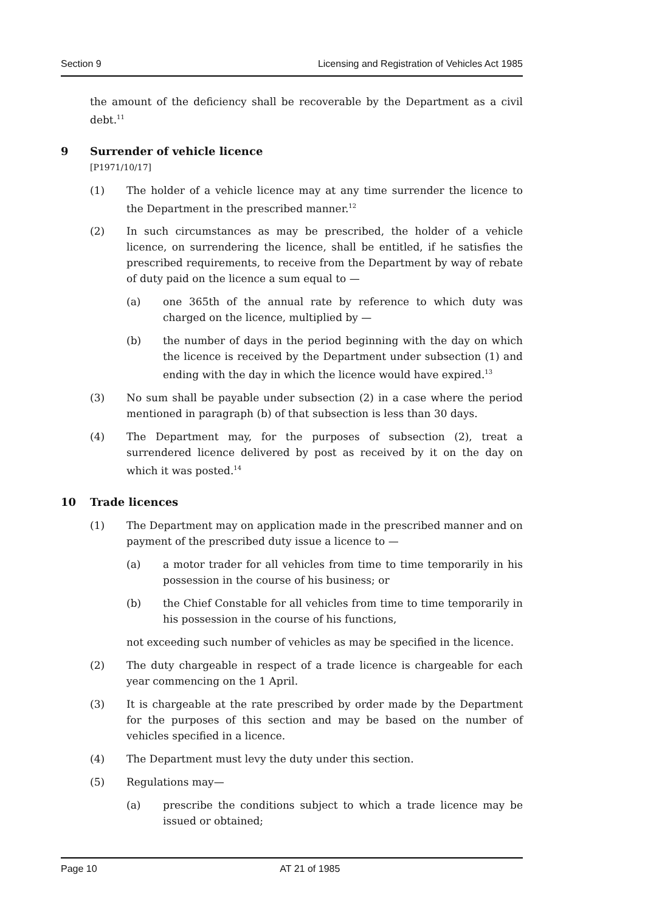Section 9 Licensing and Registration of Vehicles Act 1985
the amount of the deficiency shall be recoverable by the Department as a civil debt.<sup>11</sup>
9 Surrender of vehicle licence
[P1971/10/17]
(1) The holder of a vehicle licence may at any time surrender the licence to the Department in the prescribed manner.<sup>12</sup>
(2) In such circumstances as may be prescribed, the holder of a vehicle licence, on surrendering the licence, shall be entitled, if he satisfies the prescribed requirements, to receive from the Department by way of rebate of duty paid on the licence a sum equal to —
(a) one 365th of the annual rate by reference to which duty was charged on the licence, multiplied by —
(b) the number of days in the period beginning with the day on which the licence is received by the Department under subsection (1) and ending with the day in which the licence would have expired.<sup>13</sup>
(3) No sum shall be payable under subsection (2) in a case where the period mentioned in paragraph (b) of that subsection is less than 30 days.
(4) The Department may, for the purposes of subsection (2), treat a surrendered licence delivered by post as received by it on the day on which it was posted.<sup>14</sup>
10 Trade licences
(1) The Department may on application made in the prescribed manner and on payment of the prescribed duty issue a licence to —
(a) a motor trader for all vehicles from time to time temporarily in his possession in the course of his business; or
(b) the Chief Constable for all vehicles from time to time temporarily in his possession in the course of his functions,
not exceeding such number of vehicles as may be specified in the licence.
(2) The duty chargeable in respect of a trade licence is chargeable for each year commencing on the 1 April.
(3) It is chargeable at the rate prescribed by order made by the Department for the purposes of this section and may be based on the number of vehicles specified in a licence.
(4) The Department must levy the duty under this section.
(5) Regulations may—
(a) prescribe the conditions subject to which a trade licence may be issued or obtained;
Page 10 AT 21 of 1985